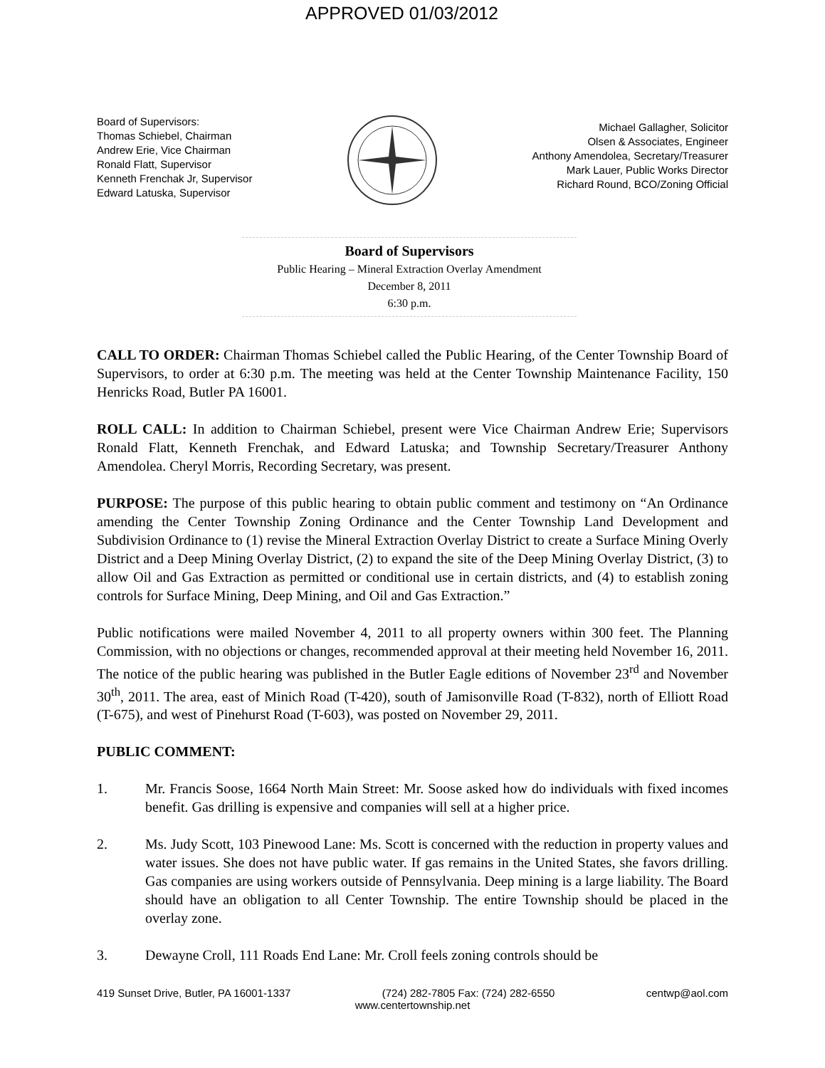APPROVED 01/03/2012
Board of Supervisors:
Thomas Schiebel, Chairman
Andrew Erie, Vice Chairman
Ronald Flatt, Supervisor
Kenneth Frenchak Jr, Supervisor
Edward Latuska, Supervisor
Michael Gallagher, Solicitor
Olsen & Associates, Engineer
Anthony Amendolea, Secretary/Treasurer
Mark Lauer, Public Works Director
Richard Round, BCO/Zoning Official
Board of Supervisors
Public Hearing – Mineral Extraction Overlay Amendment
December 8, 2011
6:30 p.m.
CALL TO ORDER: Chairman Thomas Schiebel called the Public Hearing, of the Center Township Board of Supervisors, to order at 6:30 p.m. The meeting was held at the Center Township Maintenance Facility, 150 Henricks Road, Butler PA 16001.
ROLL CALL: In addition to Chairman Schiebel, present were Vice Chairman Andrew Erie; Supervisors Ronald Flatt, Kenneth Frenchak, and Edward Latuska; and Township Secretary/Treasurer Anthony Amendolea. Cheryl Morris, Recording Secretary, was present.
PURPOSE: The purpose of this public hearing to obtain public comment and testimony on “An Ordinance amending the Center Township Zoning Ordinance and the Center Township Land Development and Subdivision Ordinance to (1) revise the Mineral Extraction Overlay District to create a Surface Mining Overly District and a Deep Mining Overlay District, (2) to expand the site of the Deep Mining Overlay District, (3) to allow Oil and Gas Extraction as permitted or conditional use in certain districts, and (4) to establish zoning controls for Surface Mining, Deep Mining, and Oil and Gas Extraction.”
Public notifications were mailed November 4, 2011 to all property owners within 300 feet. The Planning Commission, with no objections or changes, recommended approval at their meeting held November 16, 2011. The notice of the public hearing was published in the Butler Eagle editions of November 23<sup>rd</sup> and November 30<sup>th</sup>, 2011. The area, east of Minich Road (T-420), south of Jamisonville Road (T-832), north of Elliott Road (T-675), and west of Pinehurst Road (T-603), was posted on November 29, 2011.
PUBLIC COMMENT:
1. Mr. Francis Soose, 1664 North Main Street: Mr. Soose asked how do individuals with fixed incomes benefit. Gas drilling is expensive and companies will sell at a higher price.
2. Ms. Judy Scott, 103 Pinewood Lane: Ms. Scott is concerned with the reduction in property values and water issues. She does not have public water. If gas remains in the United States, she favors drilling. Gas companies are using workers outside of Pennsylvania. Deep mining is a large liability. The Board should have an obligation to all Center Township. The entire Township should be placed in the overlay zone.
3. Dewayne Croll, 111 Roads End Lane: Mr. Croll feels zoning controls should be
419 Sunset Drive, Butler, PA 16001-1337 (724) 282-7805 Fax: (724) 282-6550 centwp@aol.com
www.centertownship.net